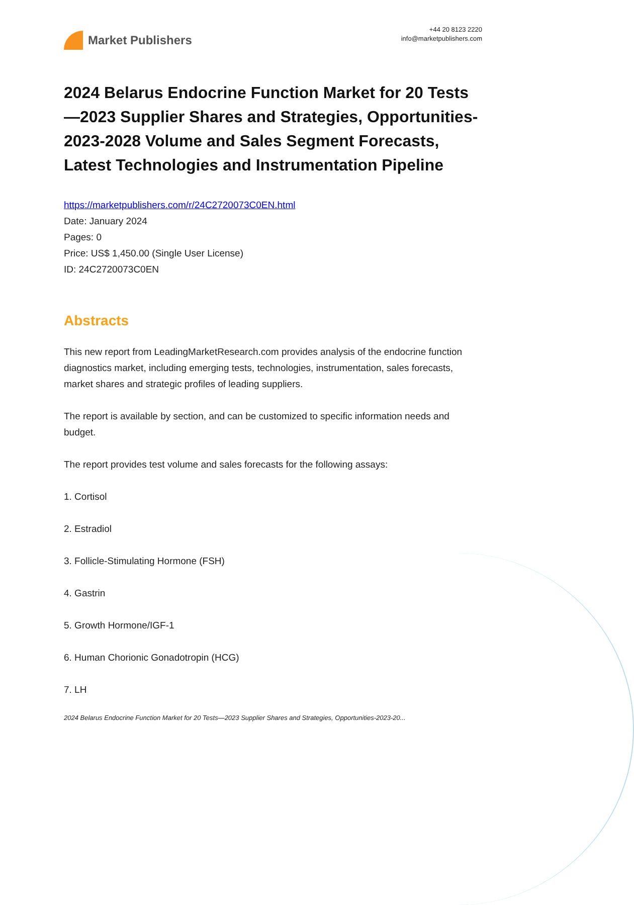Market Publishers
+44 20 8123 2220
info@marketpublishers.com
2024 Belarus Endocrine Function Market for 20 Tests—2023 Supplier Shares and Strategies, Opportunities-2023-2028 Volume and Sales Segment Forecasts, Latest Technologies and Instrumentation Pipeline
https://marketpublishers.com/r/24C2720073C0EN.html
Date: January 2024
Pages: 0
Price: US$ 1,450.00 (Single User License)
ID: 24C2720073C0EN
Abstracts
This new report from LeadingMarketResearch.com provides analysis of the endocrine function diagnostics market, including emerging tests, technologies, instrumentation, sales forecasts, market shares and strategic profiles of leading suppliers.
The report is available by section, and can be customized to specific information needs and budget.
The report provides test volume and sales forecasts for the following assays:
1. Cortisol
2. Estradiol
3. Follicle-Stimulating Hormone (FSH)
4. Gastrin
5. Growth Hormone/IGF-1
6. Human Chorionic Gonadotropin (HCG)
7. LH
2024 Belarus Endocrine Function Market for 20 Tests—2023 Supplier Shares and Strategies, Opportunities-2023-20...